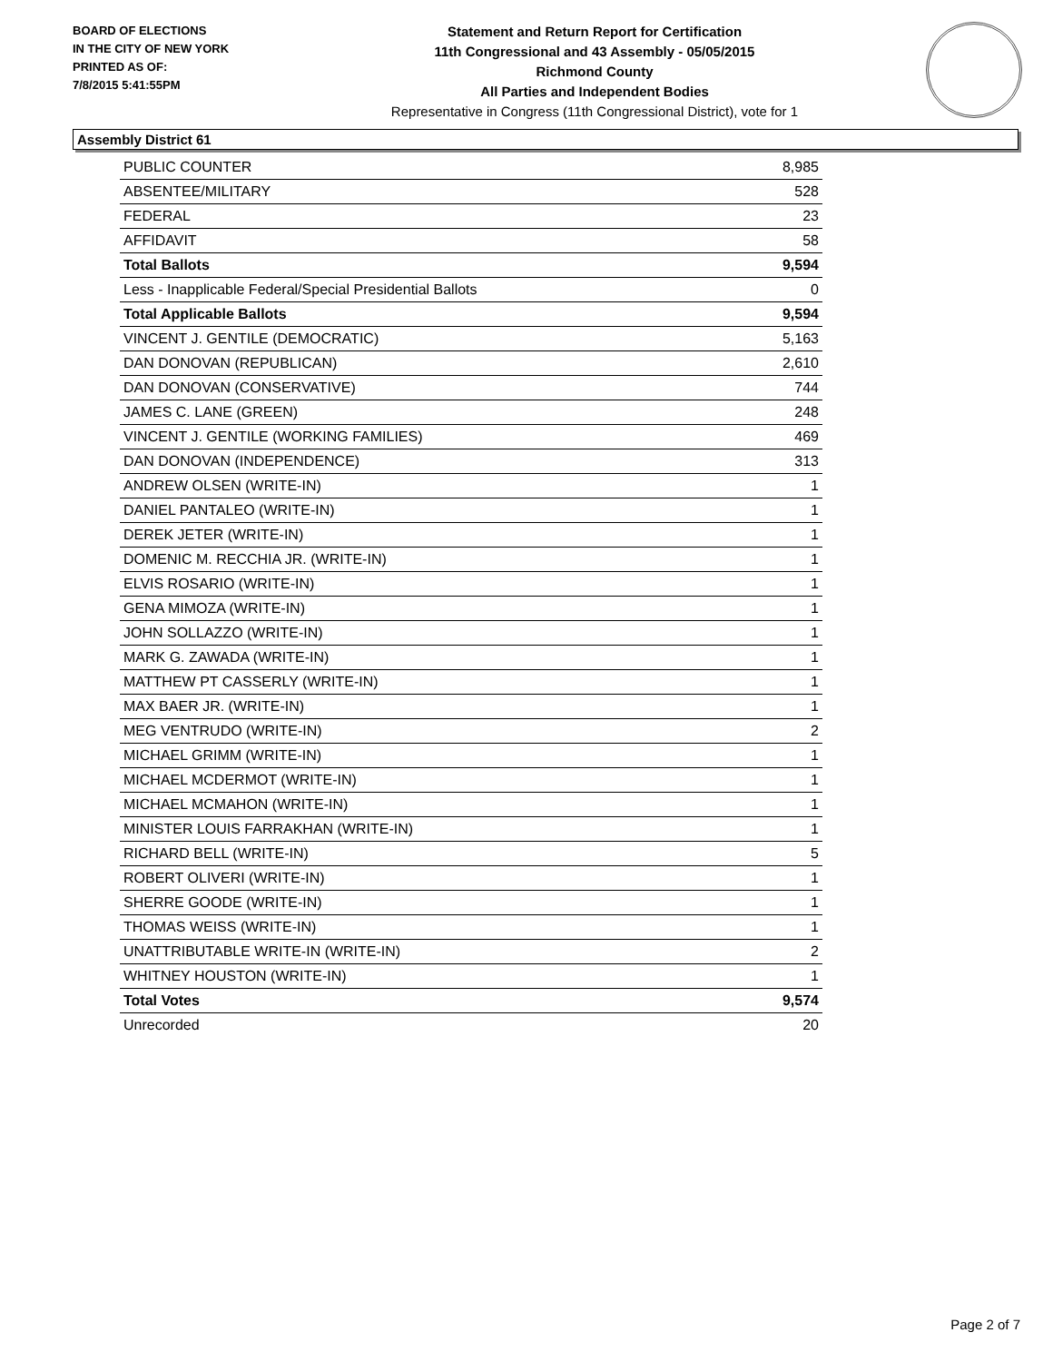BOARD OF ELECTIONS
IN THE CITY OF NEW YORK
PRINTED AS OF:
7/8/2015 5:41:55PM
Statement and Return Report for Certification
11th Congressional and 43 Assembly - 05/05/2015
Richmond County
All Parties and Independent Bodies
Representative in Congress (11th Congressional District), vote for 1
Assembly District 61
| PUBLIC COUNTER | 8,985 |
| ABSENTEE/MILITARY | 528 |
| FEDERAL | 23 |
| AFFIDAVIT | 58 |
| Total Ballots | 9,594 |
| Less - Inapplicable Federal/Special Presidential Ballots | 0 |
| Total Applicable Ballots | 9,594 |
| VINCENT J. GENTILE (DEMOCRATIC) | 5,163 |
| DAN DONOVAN (REPUBLICAN) | 2,610 |
| DAN DONOVAN (CONSERVATIVE) | 744 |
| JAMES C. LANE (GREEN) | 248 |
| VINCENT J. GENTILE (WORKING FAMILIES) | 469 |
| DAN DONOVAN (INDEPENDENCE) | 313 |
| ANDREW OLSEN (WRITE-IN) | 1 |
| DANIEL PANTALEO (WRITE-IN) | 1 |
| DEREK JETER (WRITE-IN) | 1 |
| DOMENIC M. RECCHIA JR. (WRITE-IN) | 1 |
| ELVIS ROSARIO (WRITE-IN) | 1 |
| GENA MIMOZA (WRITE-IN) | 1 |
| JOHN SOLLAZZO (WRITE-IN) | 1 |
| MARK G. ZAWADA (WRITE-IN) | 1 |
| MATTHEW PT CASSERLY (WRITE-IN) | 1 |
| MAX BAER JR. (WRITE-IN) | 1 |
| MEG VENTRUDO (WRITE-IN) | 2 |
| MICHAEL GRIMM (WRITE-IN) | 1 |
| MICHAEL MCDERMOT (WRITE-IN) | 1 |
| MICHAEL MCMAHON (WRITE-IN) | 1 |
| MINISTER LOUIS FARRAKHAN (WRITE-IN) | 1 |
| RICHARD BELL (WRITE-IN) | 5 |
| ROBERT OLIVERI (WRITE-IN) | 1 |
| SHERRE GOODE (WRITE-IN) | 1 |
| THOMAS WEISS (WRITE-IN) | 1 |
| UNATTRIBUTABLE WRITE-IN (WRITE-IN) | 2 |
| WHITNEY HOUSTON (WRITE-IN) | 1 |
| Total Votes | 9,574 |
| Unrecorded | 20 |
Page 2 of 7